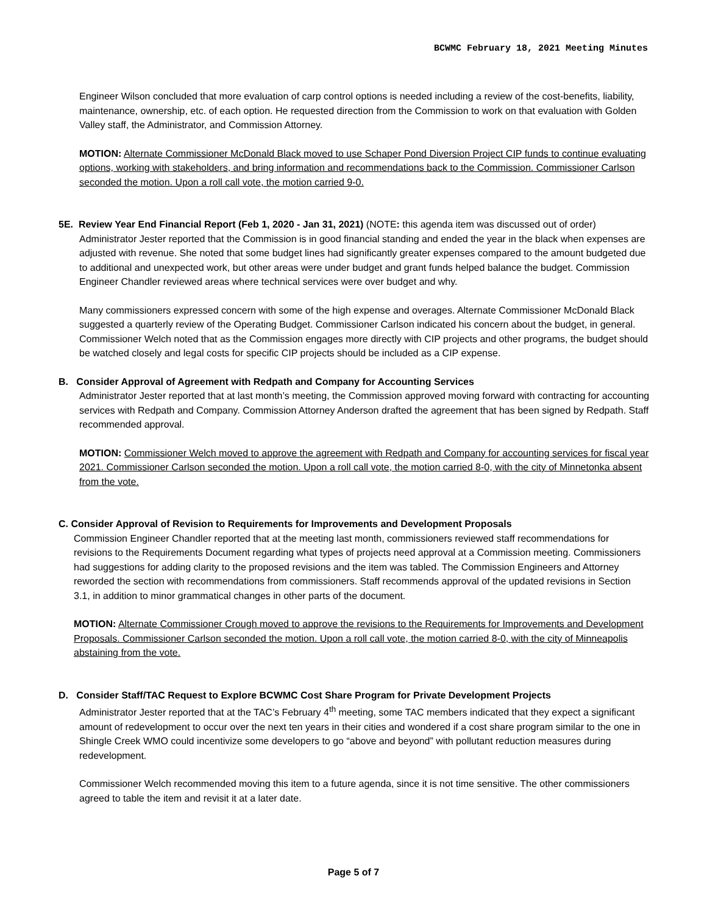BCWMC February 18, 2021 Meeting Minutes
Engineer Wilson concluded that more evaluation of carp control options is needed including a review of the cost-benefits, liability, maintenance, ownership, etc. of each option. He requested direction from the Commission to work on that evaluation with Golden Valley staff, the Administrator, and Commission Attorney.
MOTION: Alternate Commissioner McDonald Black moved to use Schaper Pond Diversion Project CIP funds to continue evaluating options, working with stakeholders, and bring information and recommendations back to the Commission. Commissioner Carlson seconded the motion. Upon a roll call vote, the motion carried 9-0.
5E. Review Year End Financial Report (Feb 1, 2020 - Jan 31, 2021) (NOTE: this agenda item was discussed out of order)
Administrator Jester reported that the Commission is in good financial standing and ended the year in the black when expenses are adjusted with revenue. She noted that some budget lines had significantly greater expenses compared to the amount budgeted due to additional and unexpected work, but other areas were under budget and grant funds helped balance the budget. Commission Engineer Chandler reviewed areas where technical services were over budget and why.
Many commissioners expressed concern with some of the high expense and overages. Alternate Commissioner McDonald Black suggested a quarterly review of the Operating Budget. Commissioner Carlson indicated his concern about the budget, in general. Commissioner Welch noted that as the Commission engages more directly with CIP projects and other programs, the budget should be watched closely and legal costs for specific CIP projects should be included as a CIP expense.
B. Consider Approval of Agreement with Redpath and Company for Accounting Services
Administrator Jester reported that at last month’s meeting, the Commission approved moving forward with contracting for accounting services with Redpath and Company. Commission Attorney Anderson drafted the agreement that has been signed by Redpath. Staff recommended approval.
MOTION: Commissioner Welch moved to approve the agreement with Redpath and Company for accounting services for fiscal year 2021. Commissioner Carlson seconded the motion. Upon a roll call vote, the motion carried 8-0, with the city of Minnetonka absent from the vote.
C. Consider Approval of Revision to Requirements for Improvements and Development Proposals
Commission Engineer Chandler reported that at the meeting last month, commissioners reviewed staff recommendations for revisions to the Requirements Document regarding what types of projects need approval at a Commission meeting. Commissioners had suggestions for adding clarity to the proposed revisions and the item was tabled. The Commission Engineers and Attorney reworded the section with recommendations from commissioners. Staff recommends approval of the updated revisions in Section 3.1, in addition to minor grammatical changes in other parts of the document.
MOTION: Alternate Commissioner Crough moved to approve the revisions to the Requirements for Improvements and Development Proposals. Commissioner Carlson seconded the motion. Upon a roll call vote, the motion carried 8-0, with the city of Minneapolis abstaining from the vote.
D. Consider Staff/TAC Request to Explore BCWMC Cost Share Program for Private Development Projects
Administrator Jester reported that at the TAC’s February 4<sup>th</sup> meeting, some TAC members indicated that they expect a significant amount of redevelopment to occur over the next ten years in their cities and wondered if a cost share program similar to the one in Shingle Creek WMO could incentivize some developers to go “above and beyond” with pollutant reduction measures during redevelopment.
Commissioner Welch recommended moving this item to a future agenda, since it is not time sensitive. The other commissioners agreed to table the item and revisit it at a later date.
Page 5 of 7